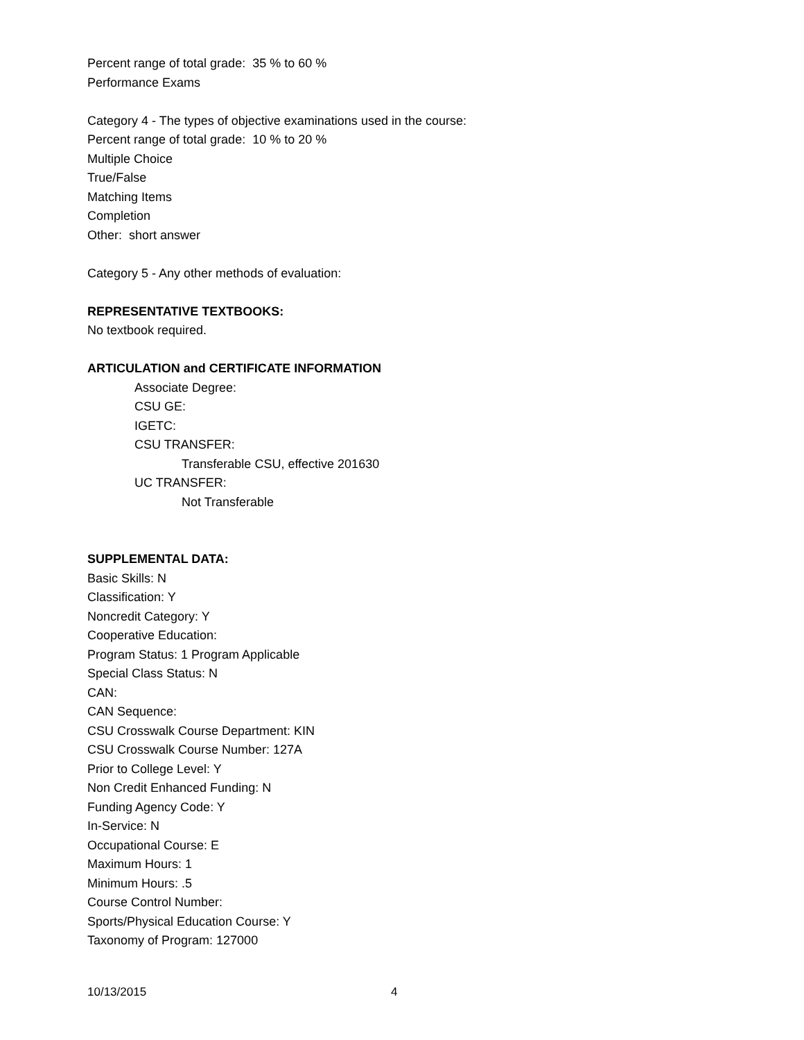Percent range of total grade: 35 % to 60 %
Performance Exams
Category 4 - The types of objective examinations used in the course:
Percent range of total grade: 10 % to 20 %
Multiple Choice
True/False
Matching Items
Completion
Other: short answer
Category 5 - Any other methods of evaluation:
REPRESENTATIVE TEXTBOOKS:
No textbook required.
ARTICULATION and CERTIFICATE INFORMATION
Associate Degree:
CSU GE:
IGETC:
CSU TRANSFER:
Transferable CSU, effective 201630
UC TRANSFER:
Not Transferable
SUPPLEMENTAL DATA:
Basic Skills: N
Classification: Y
Noncredit Category: Y
Cooperative Education:
Program Status: 1 Program Applicable
Special Class Status: N
CAN:
CAN Sequence:
CSU Crosswalk Course Department: KIN
CSU Crosswalk Course Number: 127A
Prior to College Level: Y
Non Credit Enhanced Funding: N
Funding Agency Code: Y
In-Service: N
Occupational Course: E
Maximum Hours: 1
Minimum Hours: .5
Course Control Number:
Sports/Physical Education Course: Y
Taxonomy of Program: 127000
10/13/2015 4